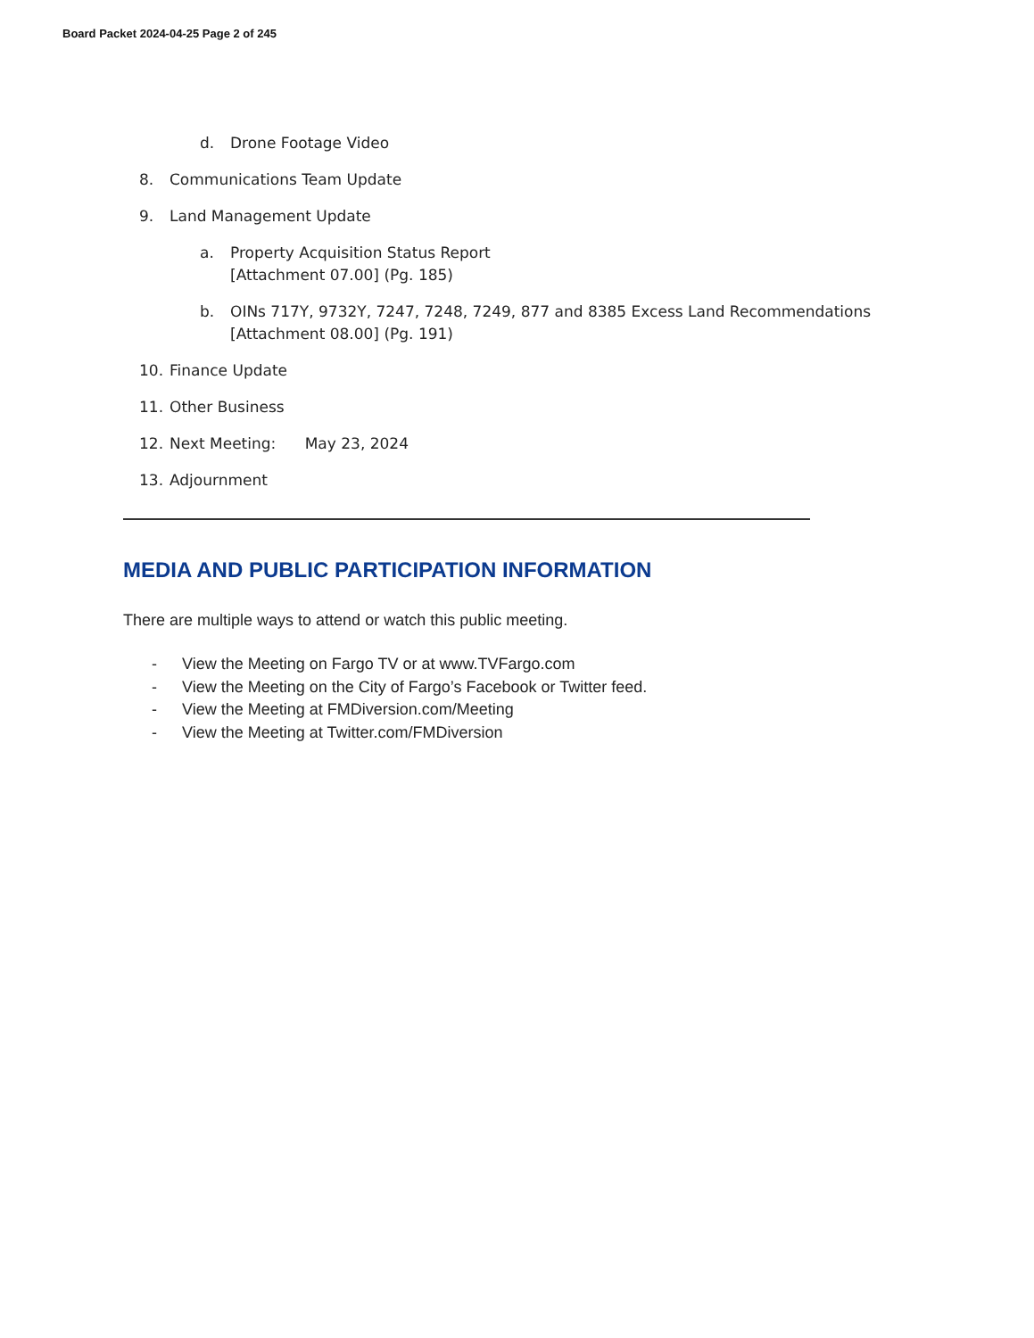Board Packet 2024-04-25 Page 2 of 245
d. Drone Footage Video
8. Communications Team Update
9. Land Management Update
a. Property Acquisition Status Report
[Attachment 07.00] (Pg. 185)
b. OINs 717Y, 9732Y, 7247, 7248, 7249, 877 and 8385 Excess Land Recommendations
[Attachment 08.00] (Pg. 191)
10. Finance Update
11. Other Business
12. Next Meeting: May 23, 2024
13. Adjournment
MEDIA AND PUBLIC PARTICIPATION INFORMATION
There are multiple ways to attend or watch this public meeting.
- View the Meeting on Fargo TV or at www.TVFargo.com
- View the Meeting on the City of Fargo’s Facebook or Twitter feed.
- View the Meeting at FMDiversion.com/Meeting
- View the Meeting at Twitter.com/FMDiversion